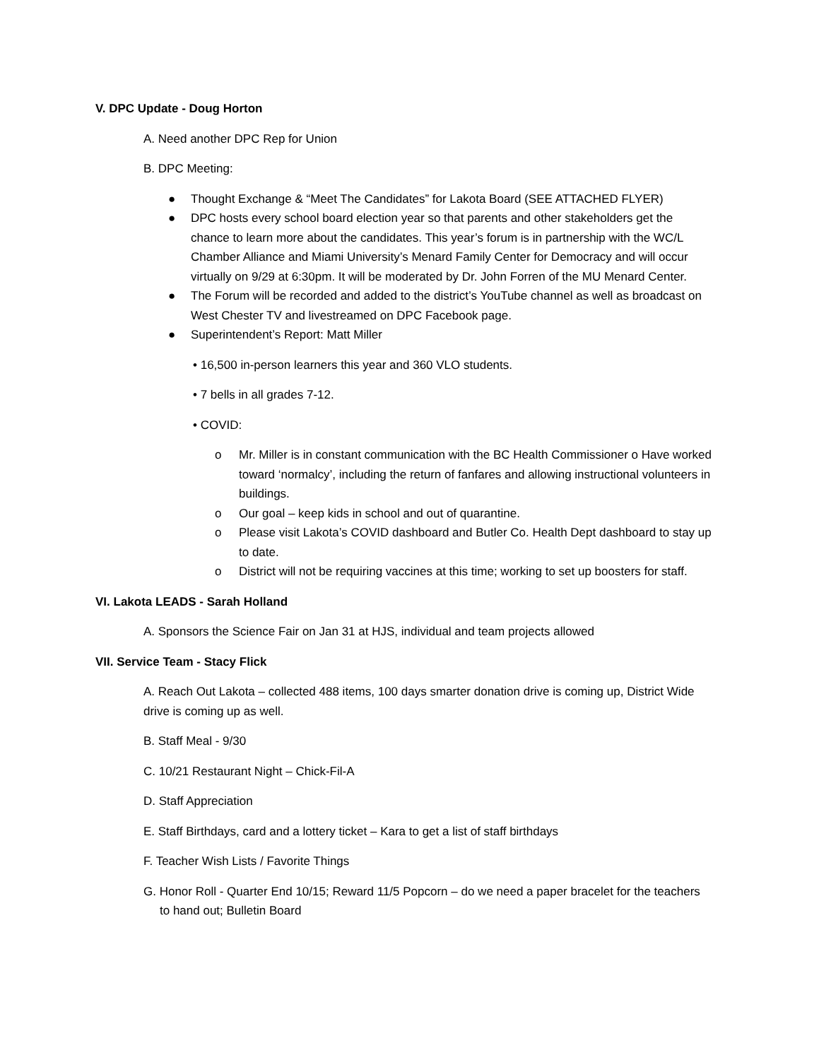V. DPC Update - Doug Horton
A. Need another DPC Rep for Union
B. DPC Meeting:
● Thought Exchange & “Meet The Candidates” for Lakota Board (SEE ATTACHED FLYER)
● DPC hosts every school board election year so that parents and other stakeholders get the chance to learn more about the candidates. This year’s forum is in partnership with the WC/L Chamber Alliance and Miami University’s Menard Family Center for Democracy and will occur virtually on 9/29 at 6:30pm. It will be moderated by Dr. John Forren of the MU Menard Center.
● The Forum will be recorded and added to the district’s YouTube channel as well as broadcast on West Chester TV and livestreamed on DPC Facebook page.
● Superintendent’s Report: Matt Miller
• 16,500 in-person learners this year and 360 VLO students.
• 7 bells in all grades 7-12.
• COVID:
o Mr. Miller is in constant communication with the BC Health Commissioner o Have worked toward ‘normalcy’, including the return of fanfares and allowing instructional volunteers in buildings.
o Our goal – keep kids in school and out of quarantine.
o Please visit Lakota’s COVID dashboard and Butler Co. Health Dept dashboard to stay up to date.
o District will not be requiring vaccines at this time; working to set up boosters for staff.
VI. Lakota LEADS - Sarah Holland
A. Sponsors the Science Fair on Jan 31 at HJS, individual and team projects allowed
VII. Service Team - Stacy Flick
A. Reach Out Lakota – collected 488 items, 100 days smarter donation drive is coming up, District Wide drive is coming up as well.
B. Staff Meal - 9/30
C. 10/21 Restaurant Night – Chick-Fil-A
D. Staff Appreciation
E. Staff Birthdays, card and a lottery ticket – Kara to get a list of staff birthdays
F. Teacher Wish Lists / Favorite Things
G. Honor Roll - Quarter End 10/15; Reward 11/5 Popcorn – do we need a paper bracelet for the teachers to hand out; Bulletin Board